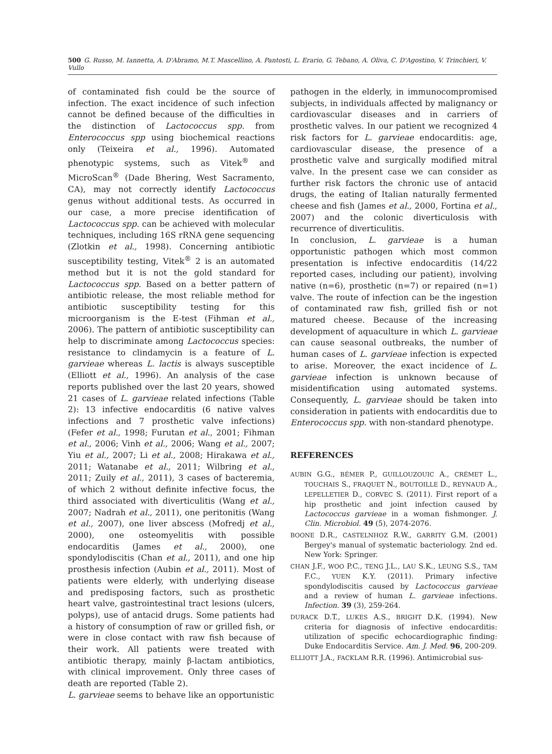500 G. Russo, M. Iannetta, A. D'Abramo, M.T. Mascellino, A. Pantosti, L. Erario, G. Tebano, A. Oliva, C. D'Agostino, V. Trinchieri, V. Vullo
of contaminated fish could be the source of infection. The exact incidence of such infection cannot be defined because of the difficulties in the distinction of Lactococcus spp. from Enterococcus spp using biochemical reactions only (Teixeira et al., 1996). Automated phenotypic systems, such as Vitek<sup>®</sup> and MicroScan<sup>®</sup> (Dade Bhering, West Sacramento, CA), may not correctly identify Lactococcus genus without additional tests. As occurred in our case, a more precise identification of Lactococcus spp. can be achieved with molecular techniques, including 16S rRNA gene sequencing (Zlotkin et al., 1998). Concerning antibiotic susceptibility testing, Vitek<sup>®</sup> 2 is an automated method but it is not the gold standard for Lactococcus spp. Based on a better pattern of antibiotic release, the most reliable method for antibiotic susceptibility testing for this microorganism is the E-test (Fihman et al., 2006). The pattern of antibiotic susceptibility can help to discriminate among Lactococcus species: resistance to clindamycin is a feature of L. garvieae whereas L. lactis is always susceptible (Elliott et al., 1996). An analysis of the case reports published over the last 20 years, showed 21 cases of L. garvieae related infections (Table 2): 13 infective endocarditis (6 native valves infections and 7 prosthetic valve infections) (Fefer et al., 1998; Furutan et al., 2001; Fihman et al., 2006; Vinh et al., 2006; Wang et al., 2007; Yiu et al., 2007; Li et al., 2008; Hirakawa et al., 2011; Watanabe et al., 2011; Wilbring et al., 2011; Zuily et al., 2011), 3 cases of bacteremia, of which 2 without definite infective focus, the third associated with diverticulitis (Wang et al., 2007; Nadrah et al., 2011), one peritonitis (Wang et al., 2007), one liver abscess (Mofredj et al., 2000), one osteomyelitis with possible endocarditis (James et al., 2000), one spondylodiscitis (Chan et al., 2011), and one hip prosthesis infection (Aubin et al., 2011). Most of patients were elderly, with underlying disease and predisposing factors, such as prosthetic heart valve, gastrointestinal tract lesions (ulcers, polyps), use of antacid drugs. Some patients had a history of consumption of raw or grilled fish, or were in close contact with raw fish because of their work. All patients were treated with antibiotic therapy, mainly β-lactam antibiotics, with clinical improvement. Only three cases of death are reported (Table 2).
L. garvieae seems to behave like an opportunistic
pathogen in the elderly, in immunocompromised subjects, in individuals affected by malignancy or cardiovascular diseases and in carriers of prosthetic valves. In our patient we recognized 4 risk factors for L. garvieae endocarditis: age, cardiovascular disease, the presence of a prosthetic valve and surgically modified mitral valve. In the present case we can consider as further risk factors the chronic use of antacid drugs, the eating of Italian naturally fermented cheese and fish (James et al., 2000, Fortina et al., 2007) and the colonic diverticulosis with recurrence of diverticulitis.
In conclusion, L. garvieae is a human opportunistic pathogen which most common presentation is infective endocarditis (14/22 reported cases, including our patient), involving native (n=6), prosthetic (n=7) or repaired (n=1) valve. The route of infection can be the ingestion of contaminated raw fish, grilled fish or not matured cheese. Because of the increasing development of aquaculture in which L. garvieae can cause seasonal outbreaks, the number of human cases of L. garvieae infection is expected to arise. Moreover, the exact incidence of L. garvieae infection is unknown because of misidentification using automated systems. Consequently, L. garvieae should be taken into consideration in patients with endocarditis due to Enterococcus spp. with non-standard phenotype.
REFERENCES
AUBIN G.G., BÉMER P., GUILLOUZOUIC A., CRÉMET L., TOUCHAIS S., FRAQUET N., BOUTOILLE D., REYNAUD A., LEPELLETIER D., CORVEC S. (2011). First report of a hip prosthetic and joint infection caused by Lactococcus garvieae in a woman fishmonger. J. Clin. Microbiol. 49 (5), 2074-2076.
BOONE D.R., CASTELNHOZ R.W., GARRITY G.M. (2001) Bergey's manual of systematic bacteriology. 2nd ed. New York: Springer.
CHAN J.F., WOO P.C., TENG J.L., LAU S.K., LEUNG S.S., TAM F.C., YUEN K.Y. (2011). Primary infective spondylodiscitis caused by Lactococcus garvieae and a review of human L. garvieae infections. Infection. 39 (3), 259-264.
DURACK D.T., LUKES A.S., BRIGHT D.K. (1994). New criteria for diagnosis of infective endocarditis: utilization of specific echocardiographic finding: Duke Endocarditis Service. Am. J. Med. 96, 200-209.
ELLIOTT J.A., FACKLAM R.R. (1996). Antimicrobial sus-